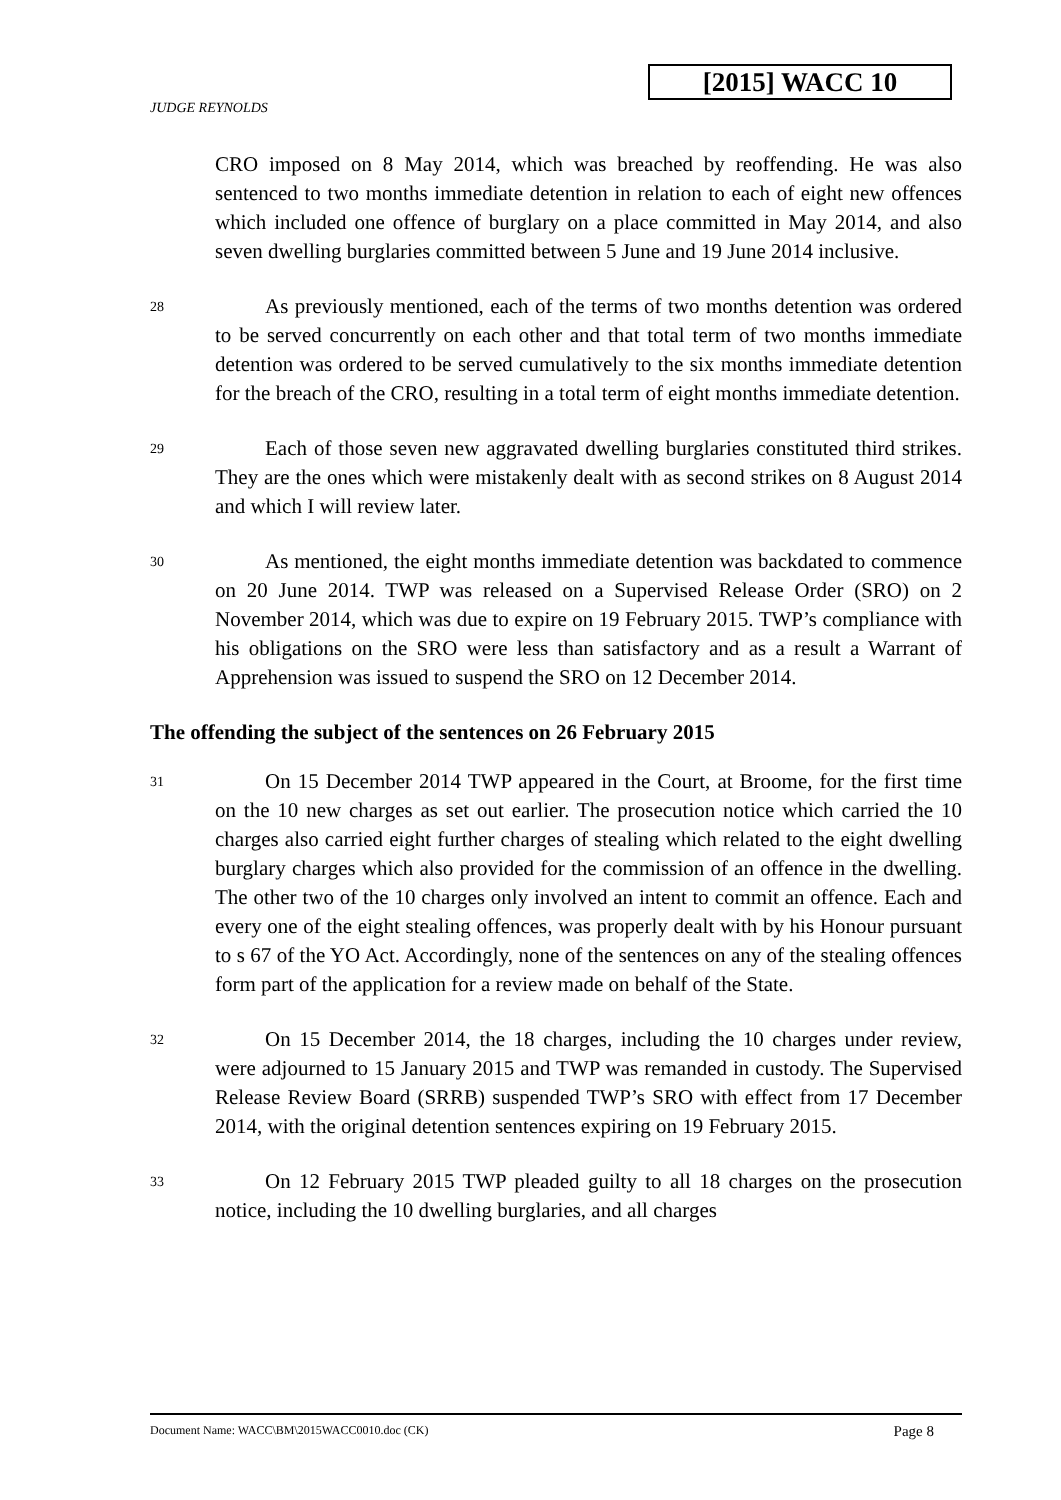[2015] WACC 10
JUDGE REYNOLDS
CRO imposed on 8 May 2014, which was breached by reoffending. He was also sentenced to two months immediate detention in relation to each of eight new offences which included one offence of burglary on a place committed in May 2014, and also seven dwelling burglaries committed between 5 June and 19 June 2014 inclusive.
28
As previously mentioned, each of the terms of two months detention was ordered to be served concurrently on each other and that total term of two months immediate detention was ordered to be served cumulatively to the six months immediate detention for the breach of the CRO, resulting in a total term of eight months immediate detention.
29
Each of those seven new aggravated dwelling burglaries constituted third strikes. They are the ones which were mistakenly dealt with as second strikes on 8 August 2014 and which I will review later.
30
As mentioned, the eight months immediate detention was backdated to commence on 20 June 2014. TWP was released on a Supervised Release Order (SRO) on 2 November 2014, which was due to expire on 19 February 2015. TWP’s compliance with his obligations on the SRO were less than satisfactory and as a result a Warrant of Apprehension was issued to suspend the SRO on 12 December 2014.
The offending the subject of the sentences on 26 February 2015
31
On 15 December 2014 TWP appeared in the Court, at Broome, for the first time on the 10 new charges as set out earlier. The prosecution notice which carried the 10 charges also carried eight further charges of stealing which related to the eight dwelling burglary charges which also provided for the commission of an offence in the dwelling. The other two of the 10 charges only involved an intent to commit an offence. Each and every one of the eight stealing offences, was properly dealt with by his Honour pursuant to s 67 of the YO Act. Accordingly, none of the sentences on any of the stealing offences form part of the application for a review made on behalf of the State.
32
On 15 December 2014, the 18 charges, including the 10 charges under review, were adjourned to 15 January 2015 and TWP was remanded in custody. The Supervised Release Review Board (SRRB) suspended TWP’s SRO with effect from 17 December 2014, with the original detention sentences expiring on 19 February 2015.
33
On 12 February 2015 TWP pleaded guilty to all 18 charges on the prosecution notice, including the 10 dwelling burglaries, and all charges
Document Name: WACC\BM\2015WACC0010.doc (CK) Page 8